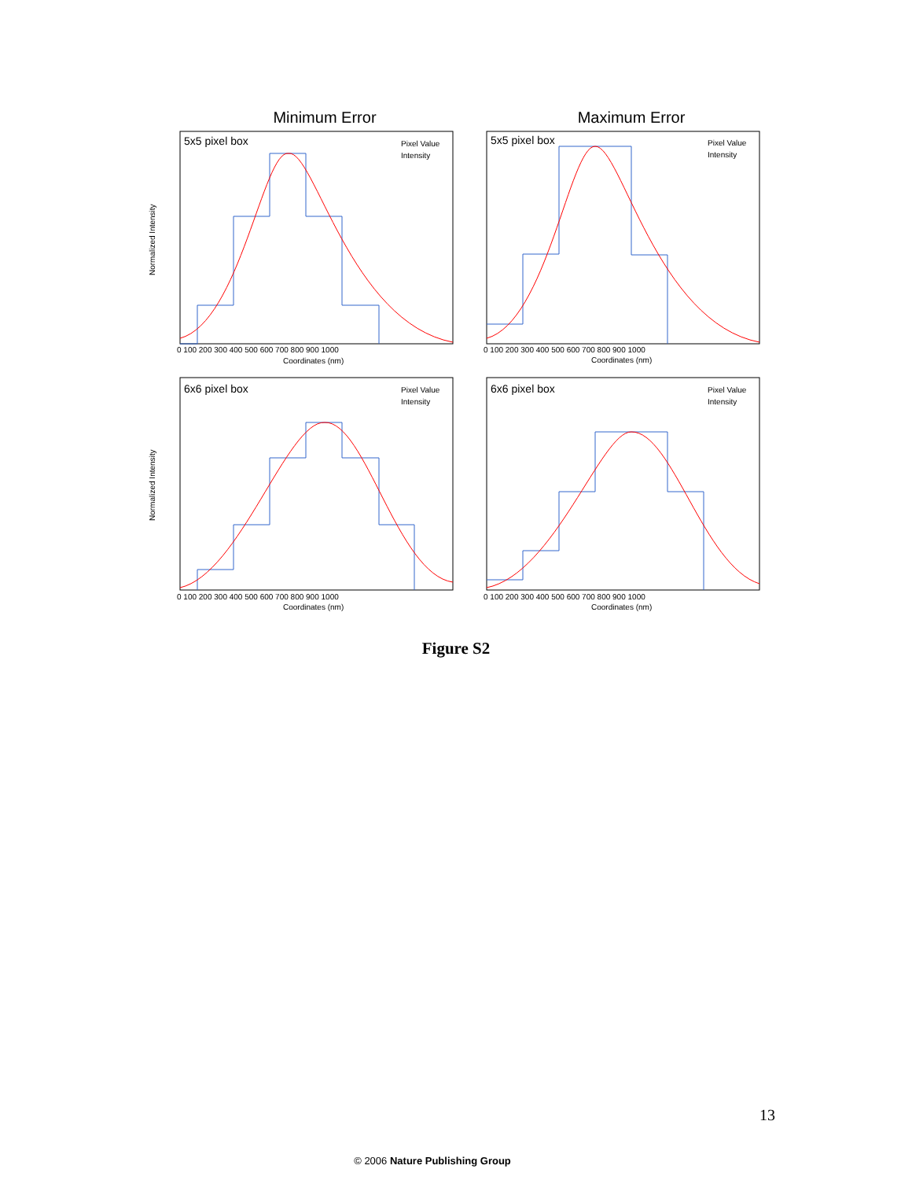Minimum Error
Maximum Error
5x5 pixel box
5x5 pixel box
6x6 pixel box
6x6 pixel box
Pixel Value
Intensity
Pixel Value
Intensity
Pixel Value
Intensity
Pixel Value
Intensity
Coordinates (nm)
Coordinates (nm)
Coordinates (nm)
Coordinates (nm)
0 100 200 300 400 500 600 700 800 900 1000
0 100 200 300 400 500 600 700 800 900 1000
0 100 200 300 400 500 600 700 800 900 1000
0 100 200 300 400 500 600 700 800 900 1000
Normalized Intensity
Normalized Intensity
Figure S2
13
© 2006 Nature Publishing Group